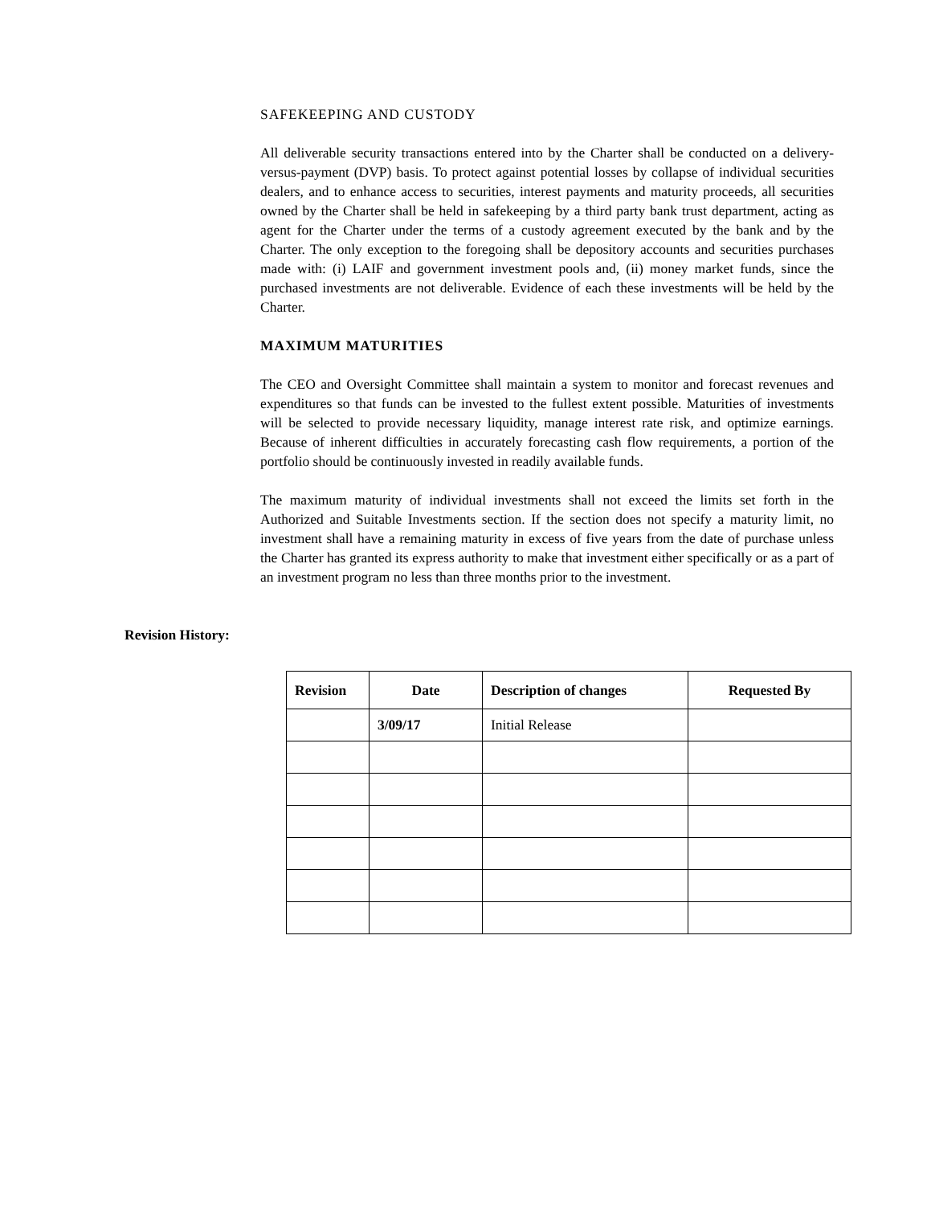SAFEKEEPING AND CUSTODY
All deliverable security transactions entered into by the Charter shall be conducted on a delivery- versus-payment (DVP) basis. To protect against potential losses by collapse of individual securities dealers, and to enhance access to securities, interest payments and maturity proceeds, all securities owned by the Charter shall be held in safekeeping by a third party bank trust department, acting as agent for the Charter under the terms of a custody agreement executed by the bank and by the Charter. The only exception to the foregoing shall be depository accounts and securities purchases made with: (i) LAIF and government investment pools and, (ii) money market funds, since the purchased investments are not deliverable. Evidence of each these investments will be held by the Charter.
MAXIMUM MATURITIES
The CEO and Oversight Committee shall maintain a system to monitor and forecast revenues and expenditures so that funds can be invested to the fullest extent possible. Maturities of investments will be selected to provide necessary liquidity, manage interest rate risk, and optimize earnings. Because of inherent difficulties in accurately forecasting cash flow requirements, a portion of the portfolio should be continuously invested in readily available funds.
The maximum maturity of individual investments shall not exceed the limits set forth in the Authorized and Suitable Investments section. If the section does not specify a maturity limit, no investment shall have a remaining maturity in excess of five years from the date of purchase unless the Charter has granted its express authority to make that investment either specifically or as a part of an investment program no less than three months prior to the investment.
Revision History:
| Revision | Date | Description of changes | Requested By |
| --- | --- | --- | --- |
| | 3/09/17 | Initial Release | |